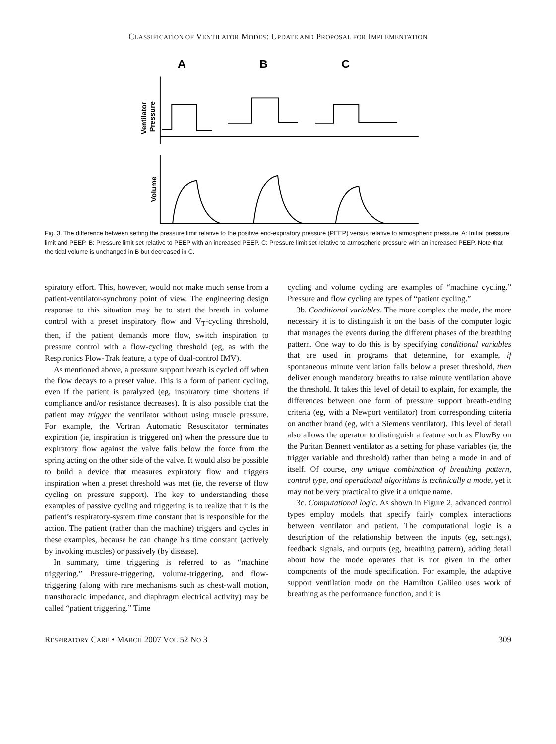CLASSIFICATION OF VENTILATOR MODES: UPDATE AND PROPOSAL FOR IMPLEMENTATION
A
B
C
Ventilator
Pressure
Volume
Fig. 3. The difference between setting the pressure limit relative to the positive end-expiratory pressure (PEEP) versus relative to atmospheric pressure. A: Initial pressure limit and PEEP. B: Pressure limit set relative to PEEP with an increased PEEP. C: Pressure limit set relative to atmospheric pressure with an increased PEEP. Note that the tidal volume is unchanged in B but decreased in C.
spiratory effort. This, however, would not make much sense from a patient-ventilator-synchrony point of view. The engineering design response to this situation may be to start the breath in volume control with a preset inspiratory flow and V<sub>T</sub>-cycling threshold, then, if the patient demands more flow, switch inspiration to pressure control with a flow-cycling threshold (eg, as with the Respironics Flow-Trak feature, a type of dual-control IMV).
As mentioned above, a pressure support breath is cycled off when the flow decays to a preset value. This is a form of patient cycling, even if the patient is paralyzed (eg, inspiratory time shortens if compliance and/or resistance decreases). It is also possible that the patient may trigger the ventilator without using muscle pressure. For example, the Vortran Automatic Resuscitator terminates expiration (ie, inspiration is triggered on) when the pressure due to expiratory flow against the valve falls below the force from the spring acting on the other side of the valve. It would also be possible to build a device that measures expiratory flow and triggers inspiration when a preset threshold was met (ie, the reverse of flow cycling on pressure support). The key to understanding these examples of passive cycling and triggering is to realize that it is the patient’s respiratory-system time constant that is responsible for the action. The patient (rather than the machine) triggers and cycles in these examples, because he can change his time constant (actively by invoking muscles) or passively (by disease).
In summary, time triggering is referred to as “machine triggering.” Pressure-triggering, volume-triggering, and flow-triggering (along with rare mechanisms such as chest-wall motion, transthoracic impedance, and diaphragm electrical activity) may be called “patient triggering.” Time
cycling and volume cycling are examples of “machine cycling.” Pressure and flow cycling are types of “patient cycling.”
3b. Conditional variables. The more complex the mode, the more necessary it is to distinguish it on the basis of the computer logic that manages the events during the different phases of the breathing pattern. One way to do this is by specifying conditional variables that are used in programs that determine, for example, if spontaneous minute ventilation falls below a preset threshold, then deliver enough mandatory breaths to raise minute ventilation above the threshold. It takes this level of detail to explain, for example, the differences between one form of pressure support breath-ending criteria (eg, with a Newport ventilator) from corresponding criteria on another brand (eg, with a Siemens ventilator). This level of detail also allows the operator to distinguish a feature such as FlowBy on the Puritan Bennett ventilator as a setting for phase variables (ie, the trigger variable and threshold) rather than being a mode in and of itself. Of course, any unique combination of breathing pattern, control type, and operational algorithms is technically a mode, yet it may not be very practical to give it a unique name.
3c. Computational logic. As shown in Figure 2, advanced control types employ models that specify fairly complex interactions between ventilator and patient. The computational logic is a description of the relationship between the inputs (eg, settings), feedback signals, and outputs (eg, breathing pattern), adding detail about how the mode operates that is not given in the other components of the mode specification. For example, the adaptive support ventilation mode on the Hamilton Galileo uses work of breathing as the performance function, and it is
RESPIRATORY CARE • MARCH 2007 VOL 52 NO 3 309